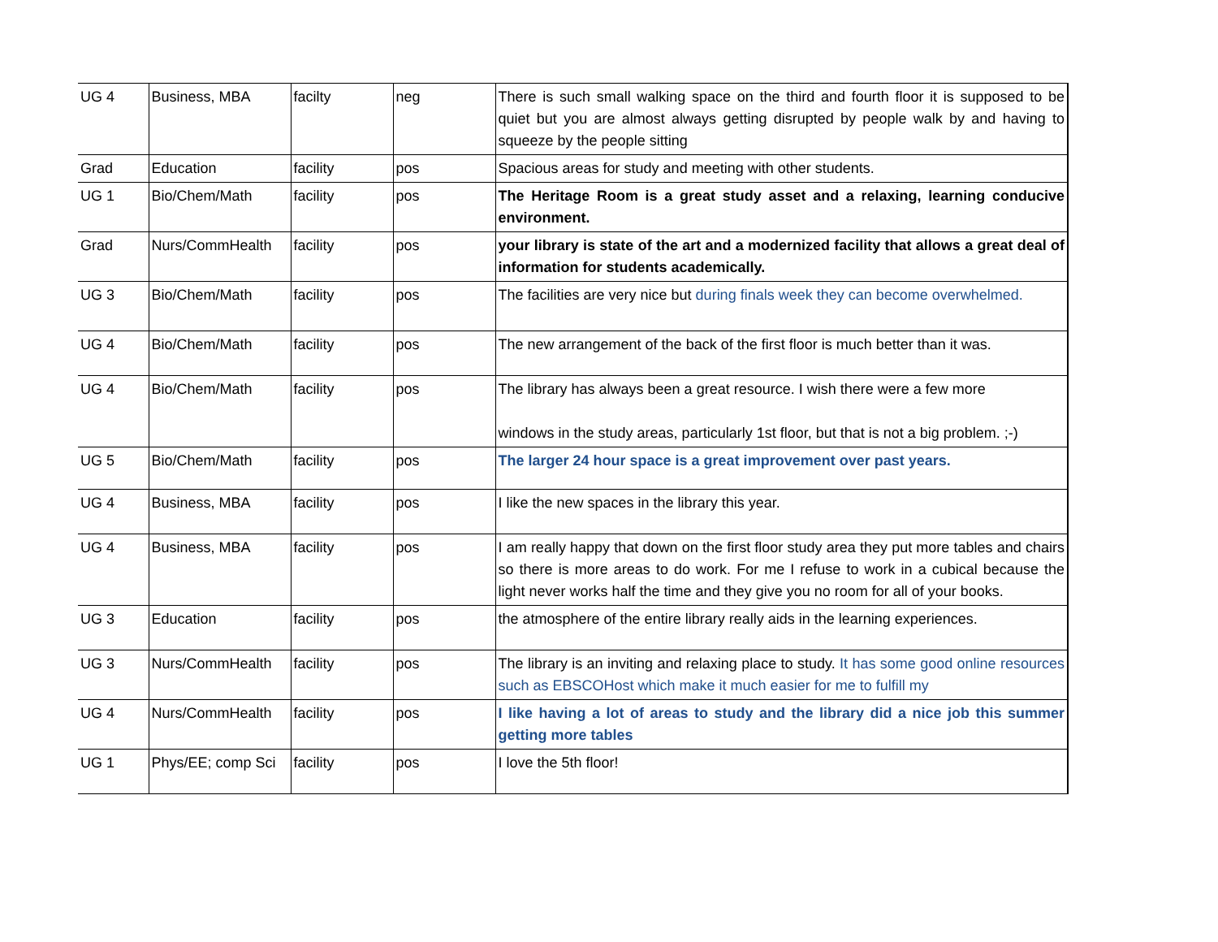| UG 4 | Business, MBA | facilty | neg | There is such small walking space on the third and fourth floor it is supposed to be quiet but you are almost always getting disrupted by people walk by and having to squeeze by the people sitting |
| Grad | Education | facility | pos | Spacious areas for study and meeting with other students. |
| UG 1 | Bio/Chem/Math | facility | pos | The Heritage Room is a great study asset and a relaxing, learning conducive environment. |
| Grad | Nurs/CommHealth | facility | pos | your library is state of the art and a modernized facility that allows a great deal of information for students academically. |
| UG 3 | Bio/Chem/Math | facility | pos | The facilities are very nice but during finals week they can become overwhelmed. |
| UG 4 | Bio/Chem/Math | facility | pos | The new arrangement of the back of the first floor is much better than it was. |
| UG 4 | Bio/Chem/Math | facility | pos | The library has always been a great resource. I wish there were a few more windows in the study areas, particularly 1st floor, but that is not a big problem. ;-) |
| UG 5 | Bio/Chem/Math | facility | pos | The larger 24 hour space is a great improvement over past years. |
| UG 4 | Business, MBA | facility | pos | I like the new spaces in the library this year. |
| UG 4 | Business, MBA | facility | pos | I am really happy that down on the first floor study area they put more tables and chairs so there is more areas to do work. For me I refuse to work in a cubical because the light never works half the time and they give you no room for all of your books. |
| UG 3 | Education | facility | pos | the atmosphere of the entire library really aids in the learning experiences. |
| UG 3 | Nurs/CommHealth | facility | pos | The library is an inviting and relaxing place to study. It has some good online resources such as EBSCOHost which make it much easier for me to fulfill my |
| UG 4 | Nurs/CommHealth | facility | pos | I like having a lot of areas to study and the library did a nice job this summer getting more tables |
| UG 1 | Phys/EE; comp Sci | facility | pos | I love the 5th floor! |